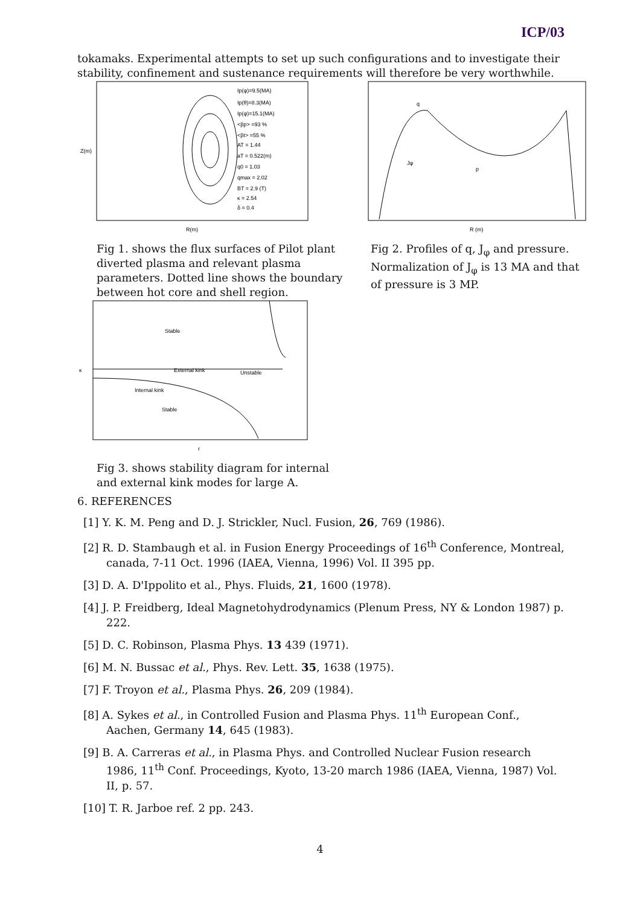ICP/03
tokamaks. Experimental attempts to set up such configurations and to investigate their stability, confinement and sustenance requirements will therefore be very worthwhile.
Ip(φ)=9.5(MA)
Ip(θ)=8.3(MA)
Ip(φ)=15.1(MA)
<βp> =93 %
<βt> =55 %
AT = 1.44
aT = 0.522(m)
q0 = 1.03
qmax = 2.02
BT = 2.9 (T)
κ = 2.54
δ = 0.4
R(m)
Z(m)
Fig 1. shows the flux surfaces of Pilot plant diverted plasma and relevant plasma parameters. Dotted line shows the boundary between hot core and shell region.
q
Jφ
p
R (m)
Fig 2. Profiles of q, J<sub>φ</sub> and pressure. Normalization of J<sub>φ</sub> is 13 MA and that of pressure is 3 MP.
Stable
External kink
Unstable
Internal kink
Stable
κ
r
Fig 3. shows stability diagram for internal
and external kink modes for large A.
6. REFERENCES
[1] Y. K. M. Peng and D. J. Strickler, Nucl. Fusion, 26, 769 (1986).
[2] R. D. Stambaugh et al. in Fusion Energy Proceedings of 16<sup>th</sup> Conference, Montreal, canada, 7-11 Oct. 1996 (IAEA, Vienna, 1996) Vol. II 395 pp.
[3] D. A. D'Ippolito et al., Phys. Fluids, 21, 1600 (1978).
[4] J. P. Freidberg, Ideal Magnetohydrodynamics (Plenum Press, NY & London 1987) p. 222.
[5] D. C. Robinson, Plasma Phys. 13 439 (1971).
[6] M. N. Bussac et al., Phys. Rev. Lett. 35, 1638 (1975).
[7] F. Troyon et al., Plasma Phys. 26, 209 (1984).
[8] A. Sykes et al., in Controlled Fusion and Plasma Phys. 11<sup>th</sup> European Conf., Aachen, Germany 14, 645 (1983).
[9] B. A. Carreras et al., in Plasma Phys. and Controlled Nuclear Fusion research 1986, 11<sup>th</sup> Conf. Proceedings, Kyoto, 13-20 march 1986 (IAEA, Vienna, 1987) Vol. II, p. 57.
[10] T. R. Jarboe ref. 2 pp. 243.
4